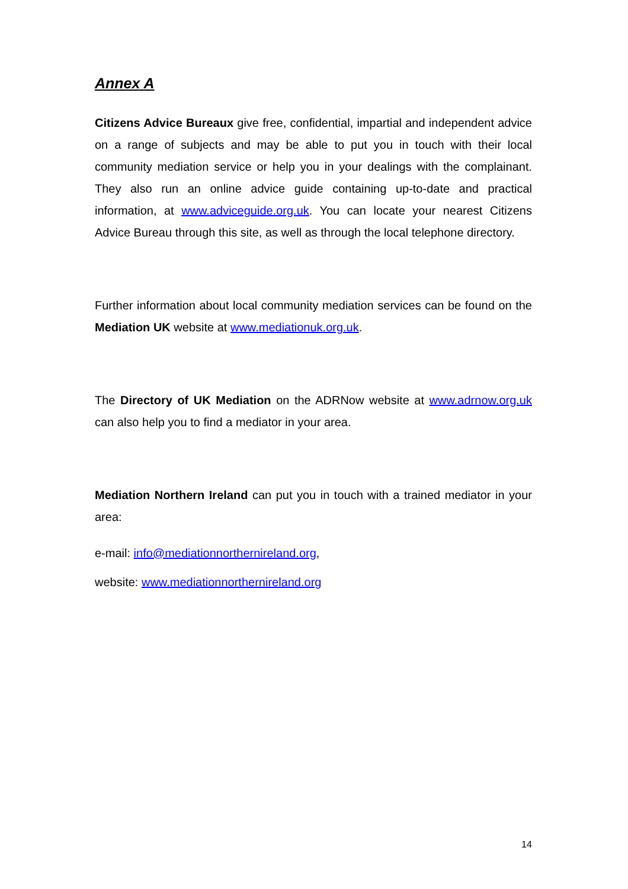Annex A
Citizens Advice Bureaux give free, confidential, impartial and independent advice on a range of subjects and may be able to put you in touch with their local community mediation service or help you in your dealings with the complainant. They also run an online advice guide containing up-to-date and practical information, at www.adviceguide.org.uk. You can locate your nearest Citizens Advice Bureau through this site, as well as through the local telephone directory.
Further information about local community mediation services can be found on the Mediation UK website at www.mediationuk.org.uk.
The Directory of UK Mediation on the ADRNow website at www.adrnow.org.uk can also help you to find a mediator in your area.
Mediation Northern Ireland can put you in touch with a trained mediator in your area:
e-mail: info@mediationnorthernireland.org,
website: www.mediationnorthernireland.org
14